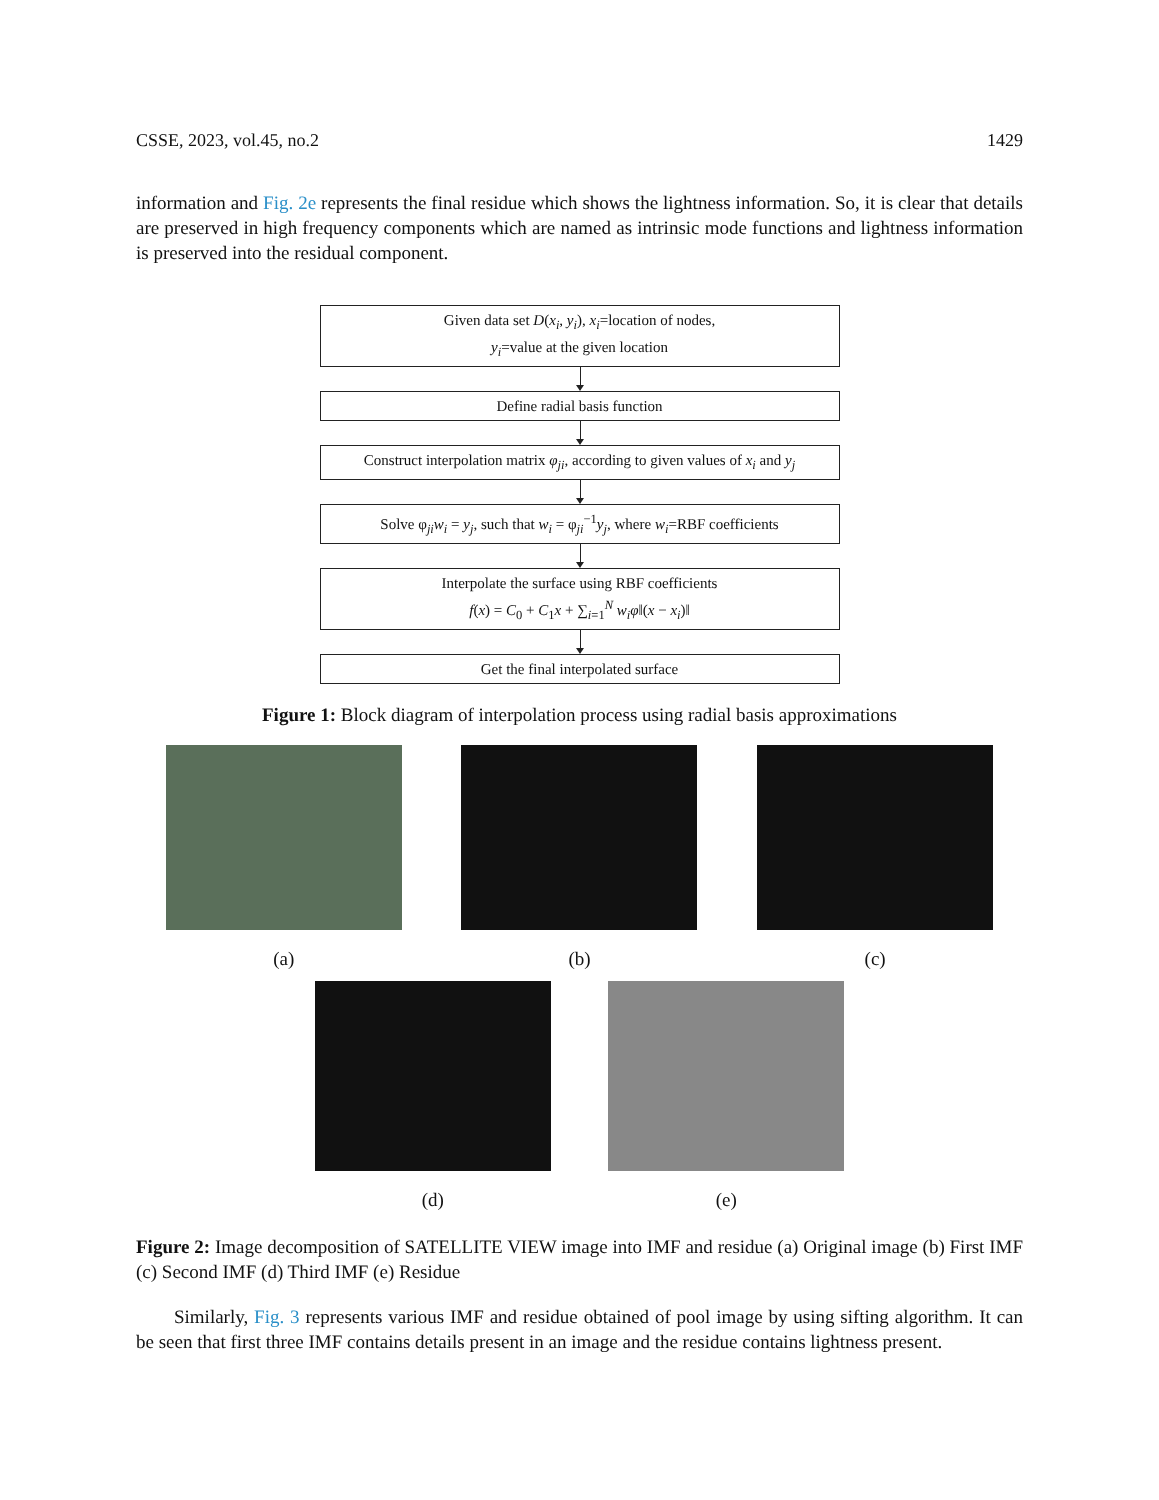CSSE, 2023, vol.45, no.2 1429
information and Fig. 2e represents the final residue which shows the lightness information. So, it is clear that details are preserved in high frequency components which are named as intrinsic mode functions and lightness information is preserved into the residual component.
Given data set D(x<sub>i</sub>, y<sub>i</sub>), x<sub>i</sub>=location of nodes,
y<sub>i</sub>=value at the given location
Define radial basis function
Construct interpolation matrix φ<sub>ji</sub>, according to given values of x<sub>i</sub> and y<sub>j</sub>
Solve φ<sub>ji</sub>w<sub>i</sub> = y<sub>j</sub>, such that w<sub>i</sub> = φ<sub>ji</sub><sup>−1</sup>y<sub>j</sub>, where w<sub>i</sub>=RBF coefficients
Interpolate the surface using RBF coefficients
f(x) = C<sub>0</sub> + C<sub>1</sub>x + ∑<sub>i=1</sub><sup>N</sup> w<sub>i</sub>φ‖(x − x<sub>i</sub>)‖
Get the final interpolated surface
Figure 1: Block diagram of interpolation process using radial basis approximations
(a) (b) (c)
(d) (e)
Figure 2: Image decomposition of SATELLITE VIEW image into IMF and residue (a) Original image (b) First IMF (c) Second IMF (d) Third IMF (e) Residue
Similarly, Fig. 3 represents various IMF and residue obtained of pool image by using sifting algorithm. It can be seen that first three IMF contains details present in an image and the residue contains lightness present.